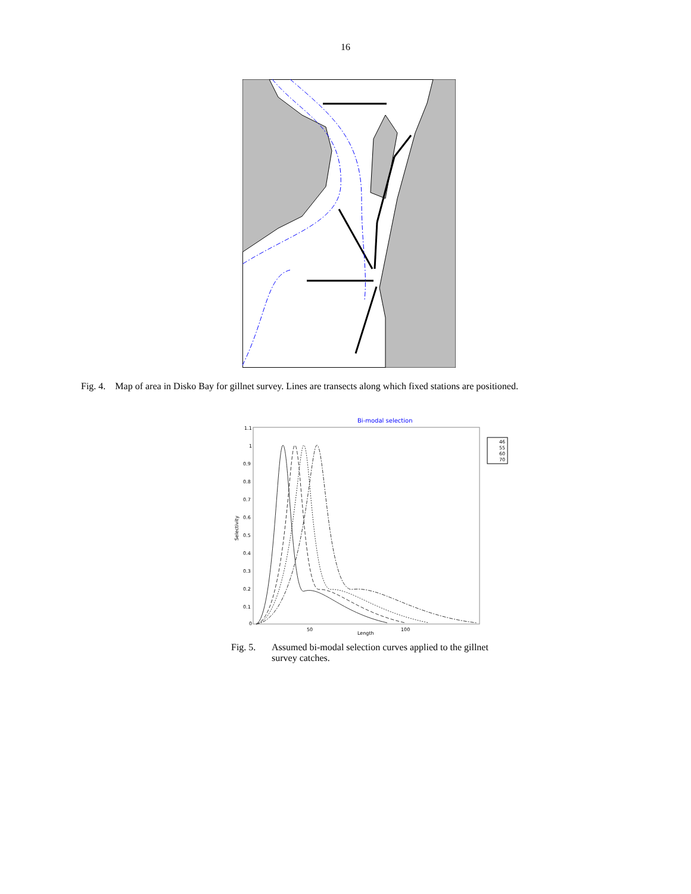16
Fig. 4. Map of area in Disko Bay for gillnet survey. Lines are transects along which fixed stations are positioned.
Bi-modal selection
1.1
1
0.9
0.8
0.7
0.6
0.5
0.4
0.3
0.2
0.1
0
Selectivity
50
100
Length
46
55
60
70
Fig. 5. Assumed bi-modal selection curves applied to the gillnet survey catches.